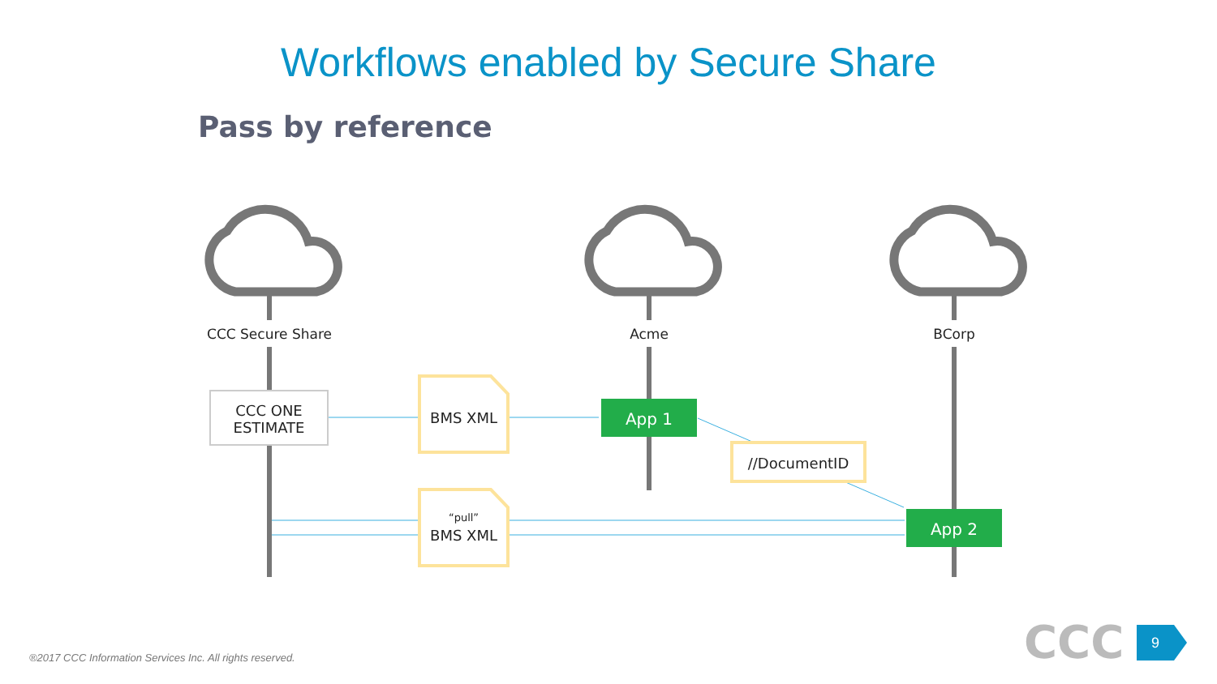Workflows enabled by Secure Share
Pass by reference
CCC
CCC Secure Share Acme BCorp
CCC ONE
ESTIMATE
BMS XML App 1
//DocumentID
“pull”
BMS XML App 2
®2017 CCC Information Services Inc. All rights reserved.
9